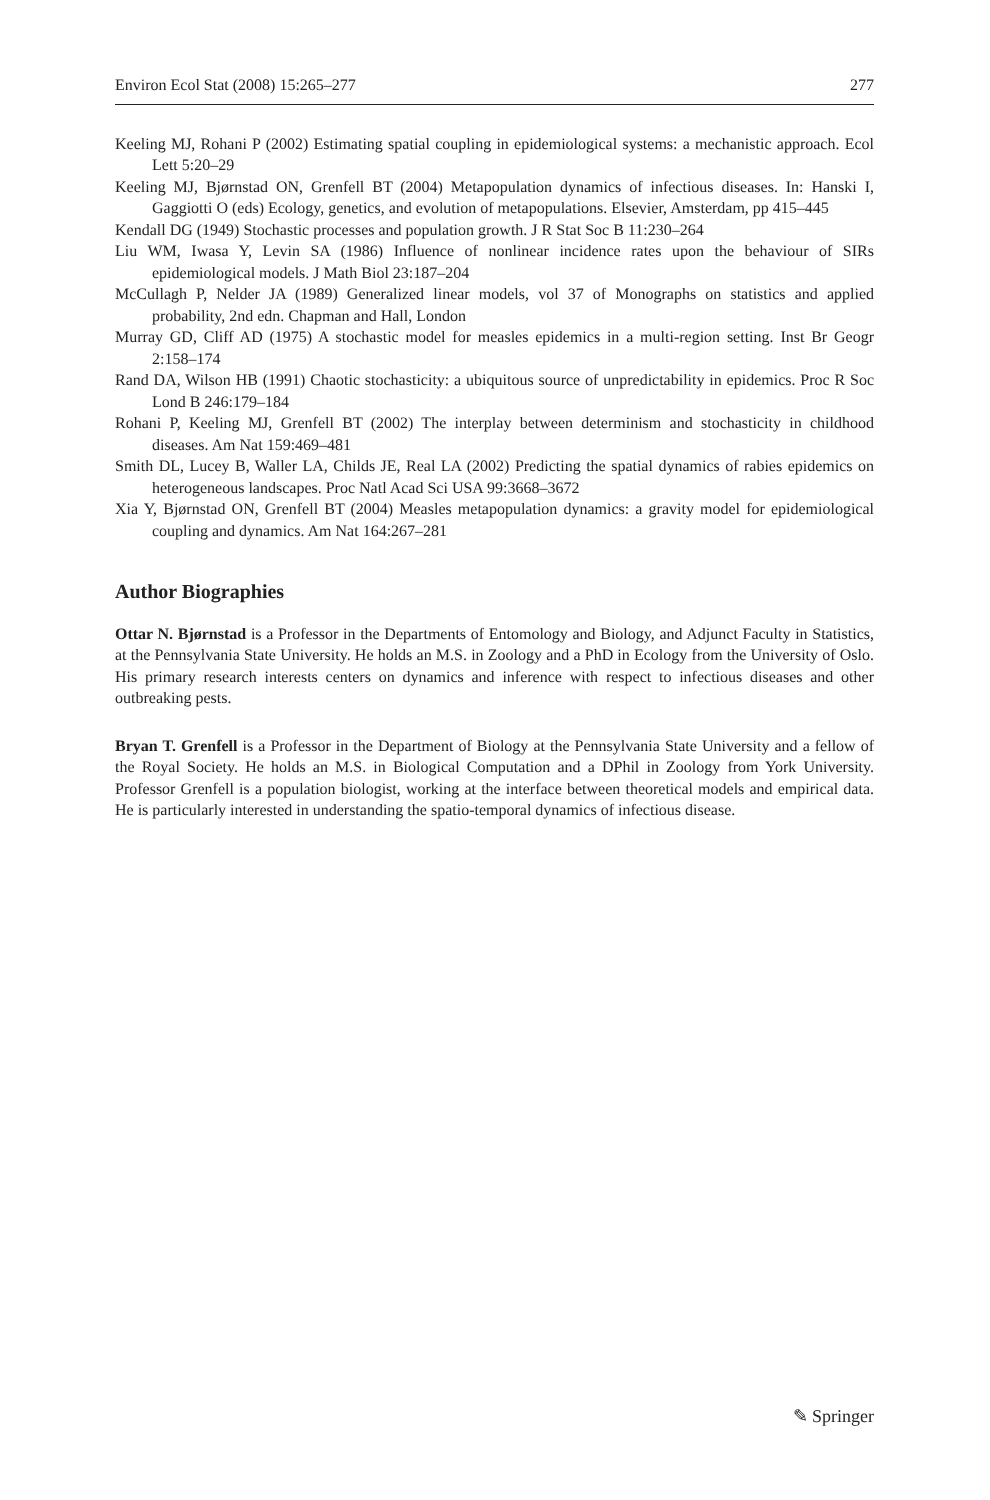Environ Ecol Stat (2008) 15:265–277 277
Keeling MJ, Rohani P (2002) Estimating spatial coupling in epidemiological systems: a mechanistic approach. Ecol Lett 5:20–29
Keeling MJ, Bjørnstad ON, Grenfell BT (2004) Metapopulation dynamics of infectious diseases. In: Hanski I, Gaggiotti O (eds) Ecology, genetics, and evolution of metapopulations. Elsevier, Amsterdam, pp 415–445
Kendall DG (1949) Stochastic processes and population growth. J R Stat Soc B 11:230–264
Liu WM, Iwasa Y, Levin SA (1986) Influence of nonlinear incidence rates upon the behaviour of SIRs epidemiological models. J Math Biol 23:187–204
McCullagh P, Nelder JA (1989) Generalized linear models, vol 37 of Monographs on statistics and applied probability, 2nd edn. Chapman and Hall, London
Murray GD, Cliff AD (1975) A stochastic model for measles epidemics in a multi-region setting. Inst Br Geogr 2:158–174
Rand DA, Wilson HB (1991) Chaotic stochasticity: a ubiquitous source of unpredictability in epidemics. Proc R Soc Lond B 246:179–184
Rohani P, Keeling MJ, Grenfell BT (2002) The interplay between determinism and stochasticity in childhood diseases. Am Nat 159:469–481
Smith DL, Lucey B, Waller LA, Childs JE, Real LA (2002) Predicting the spatial dynamics of rabies epidemics on heterogeneous landscapes. Proc Natl Acad Sci USA 99:3668–3672
Xia Y, Bjørnstad ON, Grenfell BT (2004) Measles metapopulation dynamics: a gravity model for epidemiological coupling and dynamics. Am Nat 164:267–281
Author Biographies
Ottar N. Bjørnstad is a Professor in the Departments of Entomology and Biology, and Adjunct Faculty in Statistics, at the Pennsylvania State University. He holds an M.S. in Zoology and a PhD in Ecology from the University of Oslo. His primary research interests centers on dynamics and inference with respect to infectious diseases and other outbreaking pests.
Bryan T. Grenfell is a Professor in the Department of Biology at the Pennsylvania State University and a fellow of the Royal Society. He holds an M.S. in Biological Computation and a DPhil in Zoology from York University. Professor Grenfell is a population biologist, working at the interface between theoretical models and empirical data. He is particularly interested in understanding the spatio-temporal dynamics of infectious disease.
✎ Springer